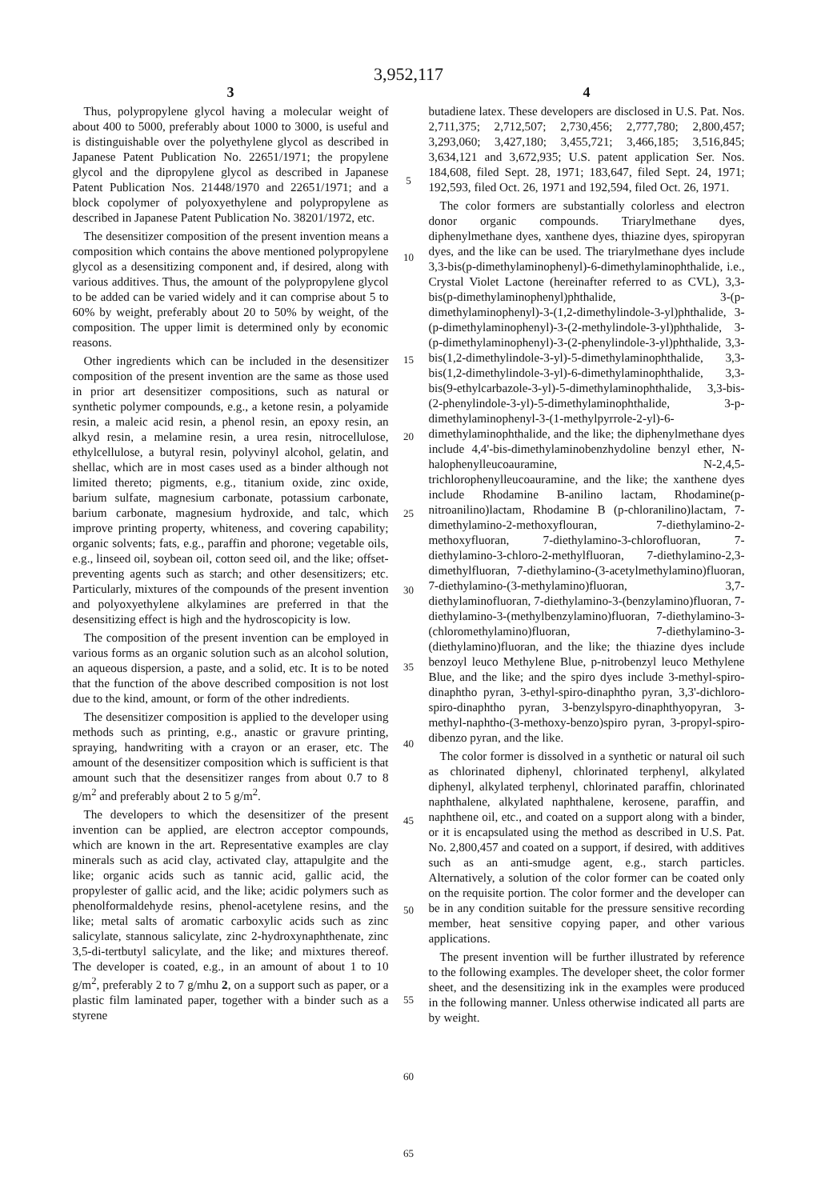3,952,117
3
Thus, polypropylene glycol having a molecular weight of about 400 to 5000, preferably about 1000 to 3000, is useful and is distinguishable over the polyethylene glycol as described in Japanese Patent Publication No. 22651/1971; the propylene glycol and the dipropylene glycol as described in Japanese Patent Publication Nos. 21448/1970 and 22651/1971; and a block copolymer of polyoxyethylene and polypropylene as described in Japanese Patent Publication No. 38201/1972, etc.
The desensitizer composition of the present invention means a composition which contains the above mentioned polypropylene glycol as a desensitizing component and, if desired, along with various additives. Thus, the amount of the polypropylene glycol to be added can be varied widely and it can comprise about 5 to 60% by weight, preferably about 20 to 50% by weight, of the composition. The upper limit is determined only by economic reasons.
Other ingredients which can be included in the desensitizer composition of the present invention are the same as those used in prior art desensitizer compositions, such as natural or synthetic polymer compounds, e.g., a ketone resin, a polyamide resin, a maleic acid resin, a phenol resin, an epoxy resin, an alkyd resin, a melamine resin, a urea resin, nitrocellulose, ethylcellulose, a butyral resin, polyvinyl alcohol, gelatin, and shellac, which are in most cases used as a binder although not limited thereto; pigments, e.g., titanium oxide, zinc oxide, barium sulfate, magnesium carbonate, potassium carbonate, barium carbonate, magnesium hydroxide, and talc, which improve printing property, whiteness, and covering capability; organic solvents; fats, e.g., paraffin and phorone; vegetable oils, e.g., linseed oil, soybean oil, cotton seed oil, and the like; offset-preventing agents such as starch; and other desensitizers; etc. Particularly, mixtures of the compounds of the present invention and polyoxyethylene alkylamines are preferred in that the desensitizing effect is high and the hydroscopicity is low.
The composition of the present invention can be employed in various forms as an organic solution such as an alcohol solution, an aqueous dispersion, a paste, and a solid, etc. It is to be noted that the function of the above described composition is not lost due to the kind, amount, or form of the other indredients.
The desensitizer composition is applied to the developer using methods such as printing, e.g., anastic or gravure printing, spraying, handwriting with a crayon or an eraser, etc. The amount of the desensitizer composition which is sufficient is that amount such that the desensitizer ranges from about 0.7 to 8 g/m<sup>2</sup> and preferably about 2 to 5 g/m<sup>2</sup>.
The developers to which the desensitizer of the present invention can be applied, are electron acceptor compounds, which are known in the art. Representative examples are clay minerals such as acid clay, activated clay, attapulgite and the like; organic acids such as tannic acid, gallic acid, the propylester of gallic acid, and the like; acidic polymers such as phenolformaldehyde resins, phenol-acetylene resins, and the like; metal salts of aromatic carboxylic acids such as zinc salicylate, stannous salicylate, zinc 2-hydroxynaphthenate, zinc 3,5-di-tertbutyl salicylate, and the like; and mixtures thereof. The developer is coated, e.g., in an amount of about 1 to 10 g/m<sup>2</sup>, preferably 2 to 7 g/mhu 2, on a support such as paper, or a plastic film laminated paper, together with a binder such as a styrene
5
10
15
20
25
30
35
40
45
50
55
60
65
4
butadiene latex. These developers are disclosed in U.S. Pat. Nos. 2,711,375; 2,712,507; 2,730,456; 2,777,780; 2,800,457; 3,293,060; 3,427,180; 3,455,721; 3,466,185; 3,516,845; 3,634,121 and 3,672,935; U.S. patent application Ser. Nos. 184,608, filed Sept. 28, 1971; 183,647, filed Sept. 24, 1971; 192,593, filed Oct. 26, 1971 and 192,594, filed Oct. 26, 1971.
The color formers are substantially colorless and electron donor organic compounds. Triarylmethane dyes, diphenylmethane dyes, xanthene dyes, thiazine dyes, spiropyran dyes, and the like can be used. The triarylmethane dyes include 3,3-bis(p-dimethylaminophenyl)-6-dimethylaminophthalide, i.e., Crystal Violet Lactone (hereinafter referred to as CVL), 3,3-bis(p-dimethylaminophenyl)phthalide, 3-(p-dimethylaminophenyl)-3-(1,2-dimethylindole-3-yl)phthalide, 3-(p-dimethylaminophenyl)-3-(2-methylindole-3-yl)phthalide, 3-(p-dimethylaminophenyl)-3-(2-phenylindole-3-yl)phthalide, 3,3-bis(1,2-dimethylindole-3-yl)-5-dimethylaminophthalide, 3,3-bis(1,2-dimethylindole-3-yl)-6-dimethylaminophthalide, 3,3-bis(9-ethylcarbazole-3-yl)-5-dimethylaminophthalide, 3,3-bis-(2-phenylindole-3-yl)-5-dimethylaminophthalide, 3-p-dimethylaminophenyl-3-(1-methylpyrrole-2-yl)-6-dimethylaminophthalide, and the like; the diphenylmethane dyes include 4,4'-bis-dimethylaminobenzhydoline benzyl ether, N-halophenylleucoauramine, N-2,4,5-trichlorophenylleucoauramine, and the like; the xanthene dyes include Rhodamine B-anilino lactam, Rhodamine(p-nitroanilino)lactam, Rhodamine B (p-chloranilino)lactam, 7-dimethylamino-2-methoxyflouran, 7-diethylamino-2-methoxyfluoran, 7-diethylamino-3-chlorofluoran, 7-diethylamino-3-chloro-2-methylfluoran, 7-diethylamino-2,3-dimethylfluoran, 7-diethylamino-(3-acetylmethylamino)fluoran, 7-diethylamino-(3-methylamino)fluoran, 3,7-diethylaminofluoran, 7-diethylamino-3-(benzylamino)fluoran, 7-diethylamino-3-(methylbenzylamino)fluoran, 7-diethylamino-3-(chloromethylamino)fluoran, 7-diethylamino-3-(diethylamino)fluoran, and the like; the thiazine dyes include benzoyl leuco Methylene Blue, p-nitrobenzyl leuco Methylene Blue, and the like; and the spiro dyes include 3-methyl-spiro-dinaphtho pyran, 3-ethyl-spiro-dinaphtho pyran, 3,3'-dichloro-spiro-dinaphtho pyran, 3-benzylspyro-dinaphthyopyran, 3-methyl-naphtho-(3-methoxy-benzo)spiro pyran, 3-propyl-spiro-dibenzo pyran, and the like.
The color former is dissolved in a synthetic or natural oil such as chlorinated diphenyl, chlorinated terphenyl, alkylated diphenyl, alkylated terphenyl, chlorinated paraffin, chlorinated naphthalene, alkylated naphthalene, kerosene, paraffin, and naphthene oil, etc., and coated on a support along with a binder, or it is encapsulated using the method as described in U.S. Pat. No. 2,800,457 and coated on a support, if desired, with additives such as an anti-smudge agent, e.g., starch particles. Alternatively, a solution of the color former can be coated only on the requisite portion. The color former and the developer can be in any condition suitable for the pressure sensitive recording member, heat sensitive copying paper, and other various applications.
The present invention will be further illustrated by reference to the following examples. The developer sheet, the color former sheet, and the desensitizing ink in the examples were produced in the following manner. Unless otherwise indicated all parts are by weight.